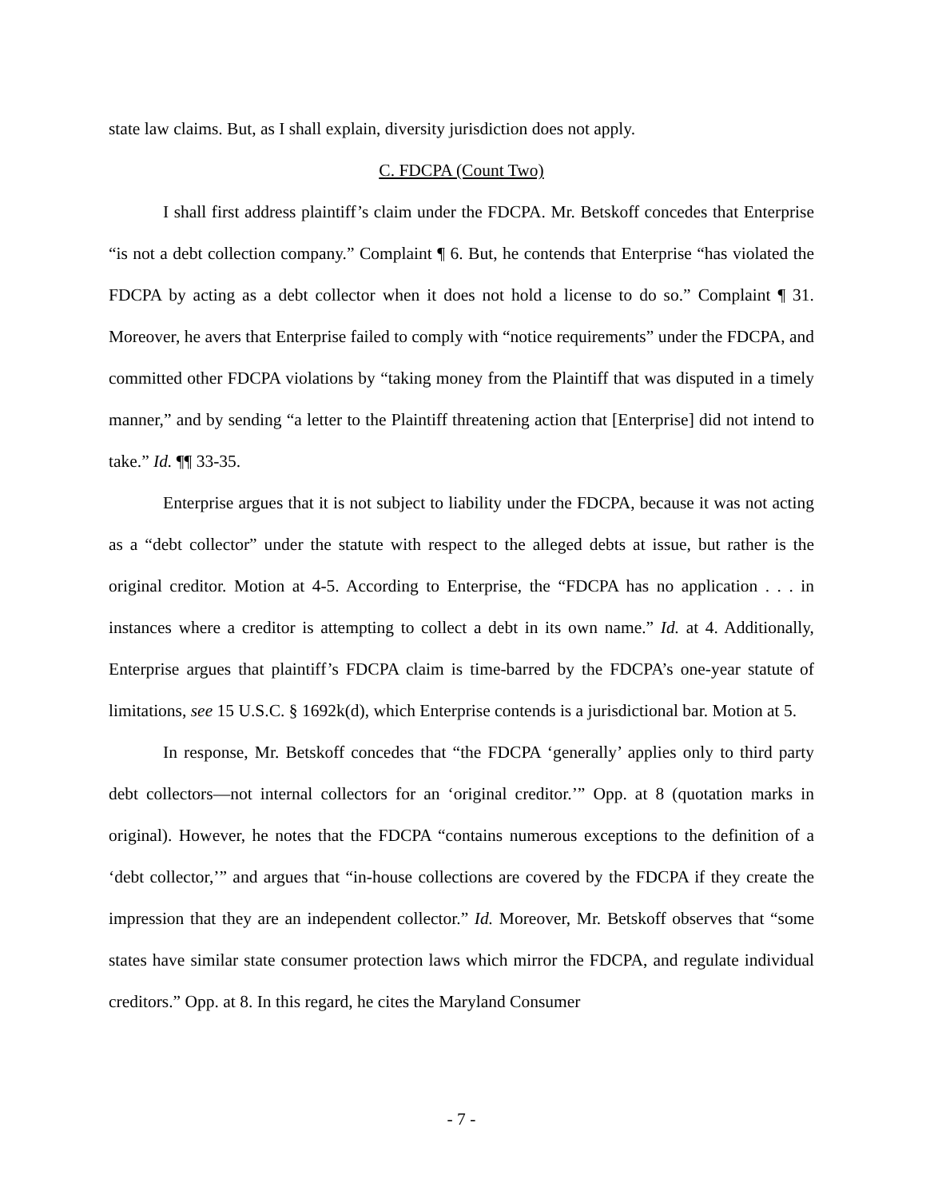state law claims. But, as I shall explain, diversity jurisdiction does not apply.
C. FDCPA (Count Two)
I shall first address plaintiff’s claim under the FDCPA. Mr. Betskoff concedes that Enterprise “is not a debt collection company.” Complaint ¶ 6. But, he contends that Enterprise “has violated the FDCPA by acting as a debt collector when it does not hold a license to do so.” Complaint ¶ 31. Moreover, he avers that Enterprise failed to comply with “notice requirements” under the FDCPA, and committed other FDCPA violations by “taking money from the Plaintiff that was disputed in a timely manner,” and by sending “a letter to the Plaintiff threatening action that [Enterprise] did not intend to take.” Id. ¶¶ 33-35.
Enterprise argues that it is not subject to liability under the FDCPA, because it was not acting as a “debt collector” under the statute with respect to the alleged debts at issue, but rather is the original creditor. Motion at 4-5. According to Enterprise, the “FDCPA has no application . . . in instances where a creditor is attempting to collect a debt in its own name.” Id. at 4. Additionally, Enterprise argues that plaintiff’s FDCPA claim is time-barred by the FDCPA’s one-year statute of limitations, see 15 U.S.C. § 1692k(d), which Enterprise contends is a jurisdictional bar. Motion at 5.
In response, Mr. Betskoff concedes that “the FDCPA ‘generally’ applies only to third party debt collectors—not internal collectors for an ‘original creditor.’” Opp. at 8 (quotation marks in original). However, he notes that the FDCPA “contains numerous exceptions to the definition of a ‘debt collector,’” and argues that “in-house collections are covered by the FDCPA if they create the impression that they are an independent collector.” Id. Moreover, Mr. Betskoff observes that “some states have similar state consumer protection laws which mirror the FDCPA, and regulate individual creditors.” Opp. at 8. In this regard, he cites the Maryland Consumer
- 7 -